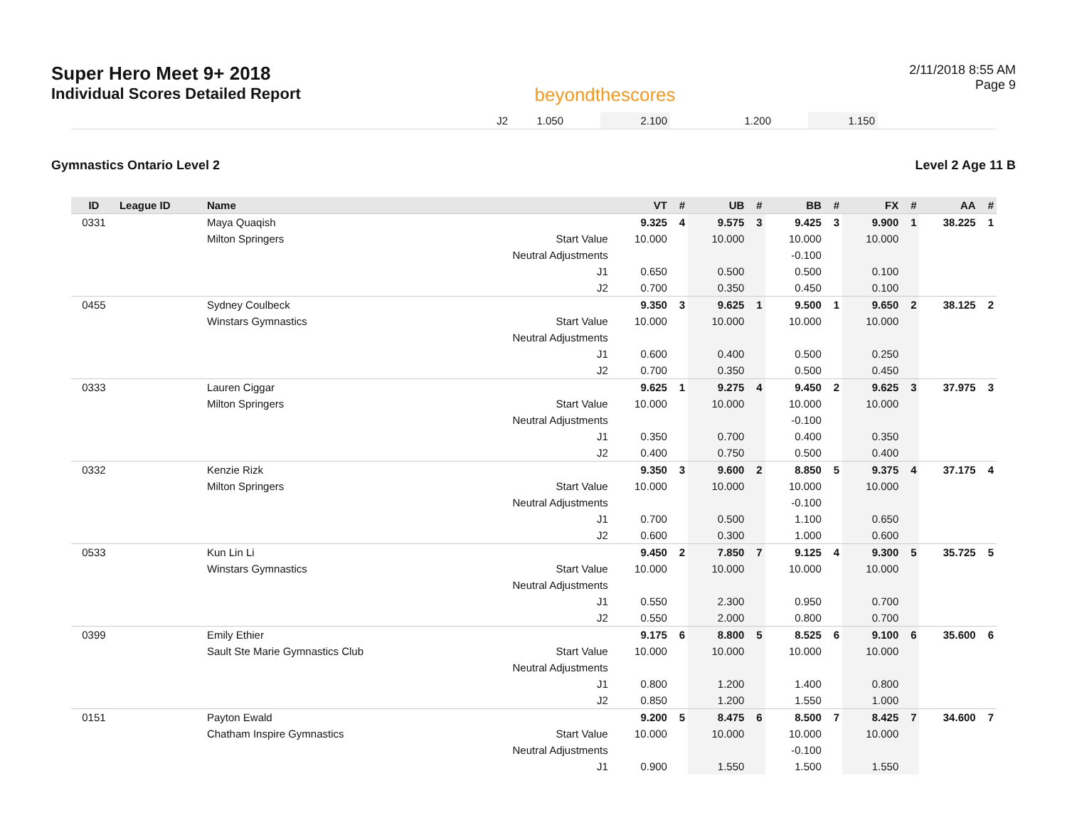Super Hero Meet 9+ 2018
Individual Scores Detailed Report
beyondthescores
2/11/2018 8:55 AM
Page 9
| J2 | 1.050 | | 2.100 | | 1.200 | | 1.150 | |
Gymnastics Ontario Level 2 Level 2 Age 11 B
| ID | League ID | Name | | VT | # | UB | # | BB | # | FX | # | AA | # |
| --- | --- | --- | --- | --- | --- | --- | --- | --- | --- | --- | --- | --- | --- |
| 0331 | | Maya Quaqish | | 9.325 | 4 | 9.575 | 3 | 9.425 | 3 | 9.900 | 1 | 38.225 | 1 |
| | | Milton Springers | Start Value | 10.000 | | 10.000 | | 10.000 | | 10.000 | | | |
| | | | Neutral Adjustments | | | | | -0.100 | | | | | |
| | | | J1 | 0.650 | | 0.500 | | 0.500 | | 0.100 | | | |
| | | | J2 | 0.700 | | 0.350 | | 0.450 | | 0.100 | | | |
| 0455 | | Sydney Coulbeck | | 9.350 | 3 | 9.625 | 1 | 9.500 | 1 | 9.650 | 2 | 38.125 | 2 |
| | | Winstars Gymnastics | Start Value | 10.000 | | 10.000 | | 10.000 | | 10.000 | | | |
| | | | Neutral Adjustments | | | | | | | | | | |
| | | | J1 | 0.600 | | 0.400 | | 0.500 | | 0.250 | | | |
| | | | J2 | 0.700 | | 0.350 | | 0.500 | | 0.450 | | | |
| 0333 | | Lauren Ciggar | | 9.625 | 1 | 9.275 | 4 | 9.450 | 2 | 9.625 | 3 | 37.975 | 3 |
| | | Milton Springers | Start Value | 10.000 | | 10.000 | | 10.000 | | 10.000 | | | |
| | | | Neutral Adjustments | | | | | -0.100 | | | | | |
| | | | J1 | 0.350 | | 0.700 | | 0.400 | | 0.350 | | | |
| | | | J2 | 0.400 | | 0.750 | | 0.500 | | 0.400 | | | |
| 0332 | | Kenzie Rizk | | 9.350 | 3 | 9.600 | 2 | 8.850 | 5 | 9.375 | 4 | 37.175 | 4 |
| | | Milton Springers | Start Value | 10.000 | | 10.000 | | 10.000 | | 10.000 | | | |
| | | | Neutral Adjustments | | | | | -0.100 | | | | | |
| | | | J1 | 0.700 | | 0.500 | | 1.100 | | 0.650 | | | |
| | | | J2 | 0.600 | | 0.300 | | 1.000 | | 0.600 | | | |
| 0533 | | Kun Lin Li | | 9.450 | 2 | 7.850 | 7 | 9.125 | 4 | 9.300 | 5 | 35.725 | 5 |
| | | Winstars Gymnastics | Start Value | 10.000 | | 10.000 | | 10.000 | | 10.000 | | | |
| | | | Neutral Adjustments | | | | | | | | | | |
| | | | J1 | 0.550 | | 2.300 | | 0.950 | | 0.700 | | | |
| | | | J2 | 0.550 | | 2.000 | | 0.800 | | 0.700 | | | |
| 0399 | | Emily Ethier | | 9.175 | 6 | 8.800 | 5 | 8.525 | 6 | 9.100 | 6 | 35.600 | 6 |
| | | Sault Ste Marie Gymnastics Club | Start Value | 10.000 | | 10.000 | | 10.000 | | 10.000 | | | |
| | | | Neutral Adjustments | | | | | | | | | | |
| | | | J1 | 0.800 | | 1.200 | | 1.400 | | 0.800 | | | |
| | | | J2 | 0.850 | | 1.200 | | 1.550 | | 1.000 | | | |
| 0151 | | Payton Ewald | | 9.200 | 5 | 8.475 | 6 | 8.500 | 7 | 8.425 | 7 | 34.600 | 7 |
| | | Chatham Inspire Gymnastics | Start Value | 10.000 | | 10.000 | | 10.000 | | 10.000 | | | |
| | | | Neutral Adjustments | | | | | -0.100 | | | | | |
| | | | J1 | 0.900 | | 1.550 | | 1.500 | | 1.550 | | | |